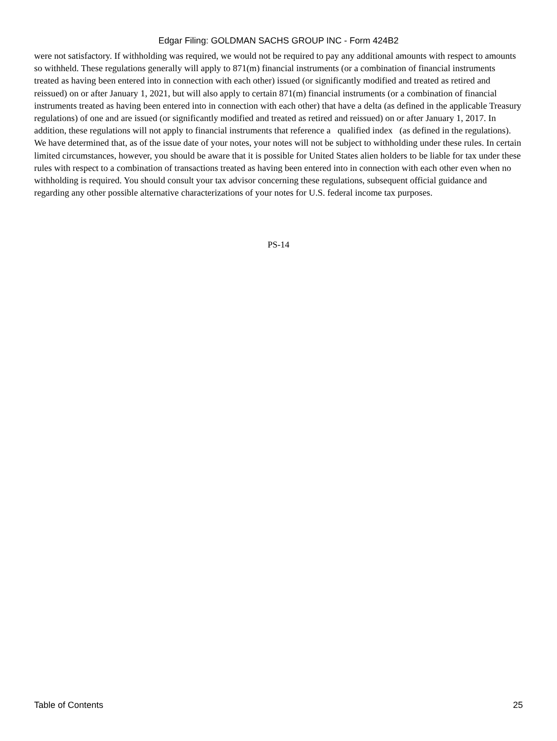Edgar Filing: GOLDMAN SACHS GROUP INC - Form 424B2
were not satisfactory. If withholding was required, we would not be required to pay any additional amounts with respect to amounts so withheld. These regulations generally will apply to 871(m) financial instruments (or a combination of financial instruments treated as having been entered into in connection with each other) issued (or significantly modified and treated as retired and reissued) on or after January 1, 2021, but will also apply to certain 871(m) financial instruments (or a combination of financial instruments treated as having been entered into in connection with each other) that have a delta (as defined in the applicable Treasury regulations) of one and are issued (or significantly modified and treated as retired and reissued) on or after January 1, 2017. In addition, these regulations will not apply to financial instruments that reference a qualified index (as defined in the regulations). We have determined that, as of the issue date of your notes, your notes will not be subject to withholding under these rules. In certain limited circumstances, however, you should be aware that it is possible for United States alien holders to be liable for tax under these rules with respect to a combination of transactions treated as having been entered into in connection with each other even when no withholding is required. You should consult your tax advisor concerning these regulations, subsequent official guidance and regarding any other possible alternative characterizations of your notes for U.S. federal income tax purposes.
PS-14
Table of Contents 25